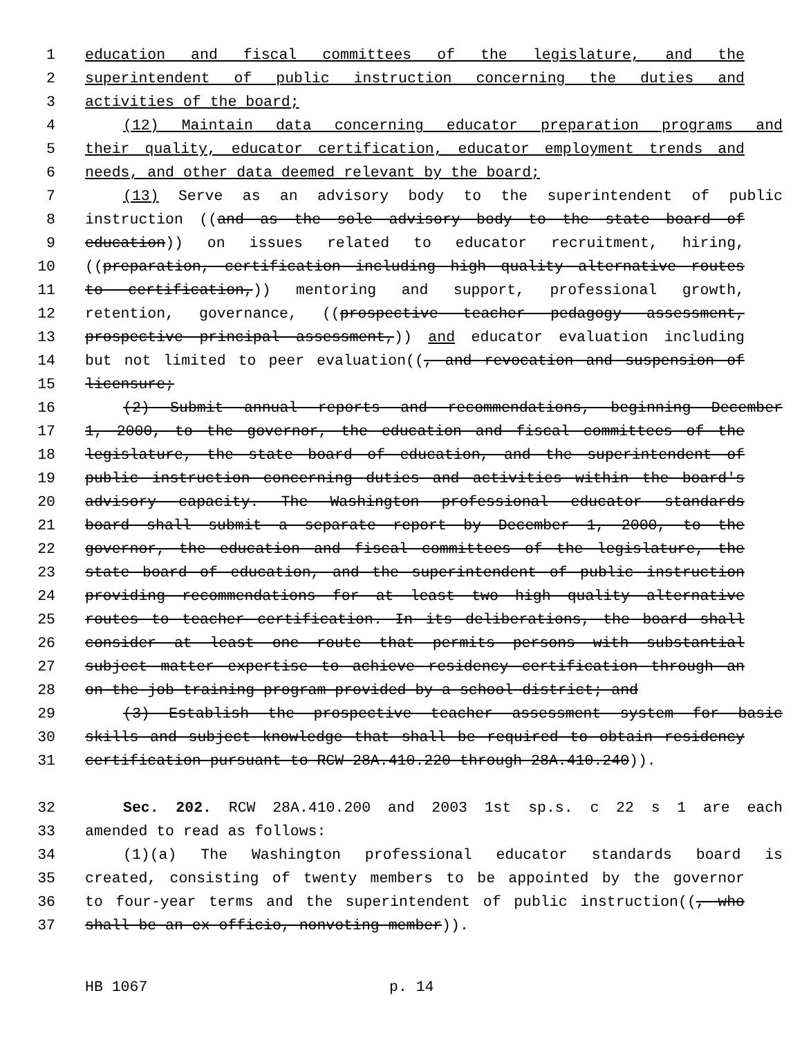1 education and fiscal committees of the legislature, and the
2 superintendent of public instruction concerning the duties and
3 activities of the board;
4 (12) Maintain data concerning educator preparation programs and
5 their quality, educator certification, educator employment trends and
6 needs, and other data deemed relevant by the board;
7 (13) Serve as an advisory body to the superintendent of public
8 instruction ((and as the sole advisory body to the state board of
9 education)) on issues related to educator recruitment, hiring,
10 ((preparation, certification including high quality alternative routes
11 to certification,)) mentoring and support, professional growth,
12 retention, governance, ((prospective teacher pedagogy assessment,
13 prospective principal assessment,)) and educator evaluation including
14 but not limited to peer evaluation((, and revocation and suspension of
15 licensure;
16 (2) Submit annual reports and recommendations, beginning December
17 1, 2000, to the governor, the education and fiscal committees of the
18 legislature, the state board of education, and the superintendent of
19 public instruction concerning duties and activities within the board's
20 advisory capacity. The Washington professional educator standards
21 board shall submit a separate report by December 1, 2000, to the
22 governor, the education and fiscal committees of the legislature, the
23 state board of education, and the superintendent of public instruction
24 providing recommendations for at least two high quality alternative
25 routes to teacher certification. In its deliberations, the board shall
26 consider at least one route that permits persons with substantial
27 subject matter expertise to achieve residency certification through an
28 on-the-job training program provided by a school district; and
29 (3) Establish the prospective teacher assessment system for basic
30 skills and subject knowledge that shall be required to obtain residency
31 certification pursuant to RCW 28A.410.220 through 28A.410.240)).
32 Sec. 202. RCW 28A.410.200 and 2003 1st sp.s. c 22 s 1 are each
33 amended to read as follows:
34 (1)(a) The Washington professional educator standards board is
35 created, consisting of twenty members to be appointed by the governor
36 to four-year terms and the superintendent of public instruction((, who
37 shall be an ex officio, nonvoting member)).
HB 1067 p. 14